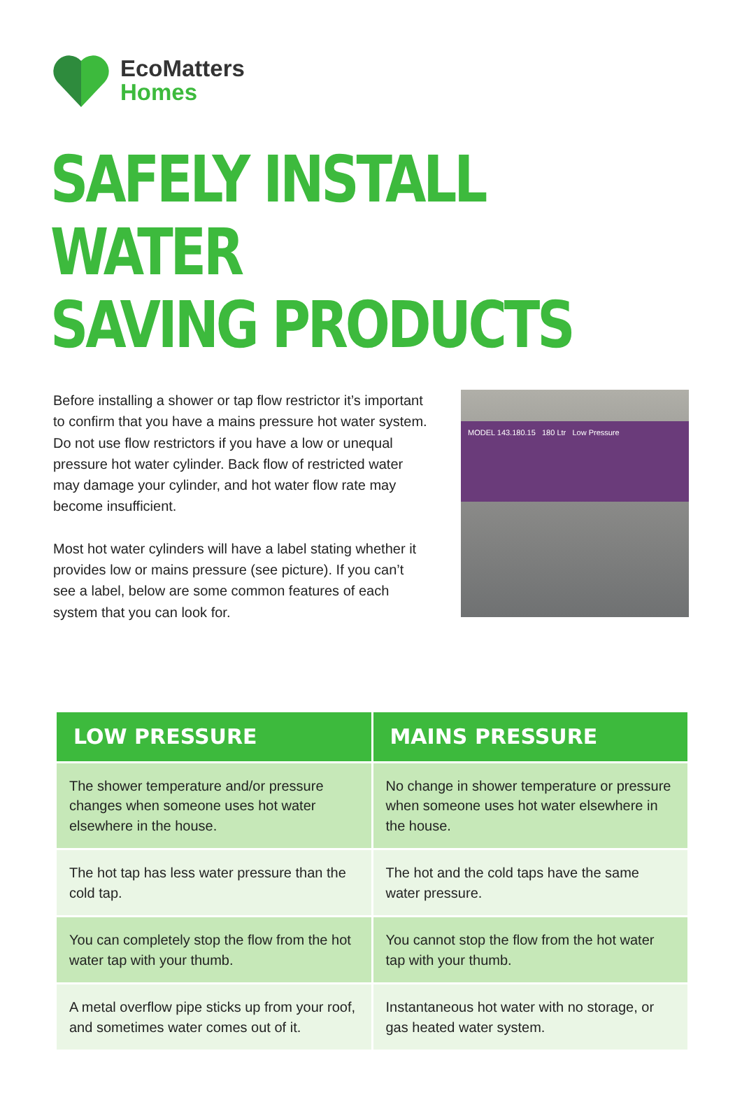EcoMatters
Homes
SAFELY INSTALL WATER
SAVING PRODUCTS
Before installing a shower or tap flow restrictor it’s important to confirm that you have a mains pressure hot water system. Do not use flow restrictors if you have a low or unequal pressure hot water cylinder. Back flow of restricted water may damage your cylinder, and hot water flow rate may become insufficient.
Most hot water cylinders will have a label stating whether it provides low or mains pressure (see picture). If you can’t see a label, below are some common features of each system that you can look for.
MODEL 143.180.15 180 Ltr Low Pressure
| LOW PRESSURE | MAINS PRESSURE |
| --- | --- |
| The shower temperature and/or pressure changes when someone uses hot water elsewhere in the house. | No change in shower temperature or pressure when someone uses hot water elsewhere in the house. |
| The hot tap has less water pressure than the cold tap. | The hot and the cold taps have the same water pressure. |
| You can completely stop the flow from the hot water tap with your thumb. | You cannot stop the flow from the hot water tap with your thumb. |
| A metal overflow pipe sticks up from your roof, and sometimes water comes out of it. | Instantaneous hot water with no storage, or gas heated water system. |